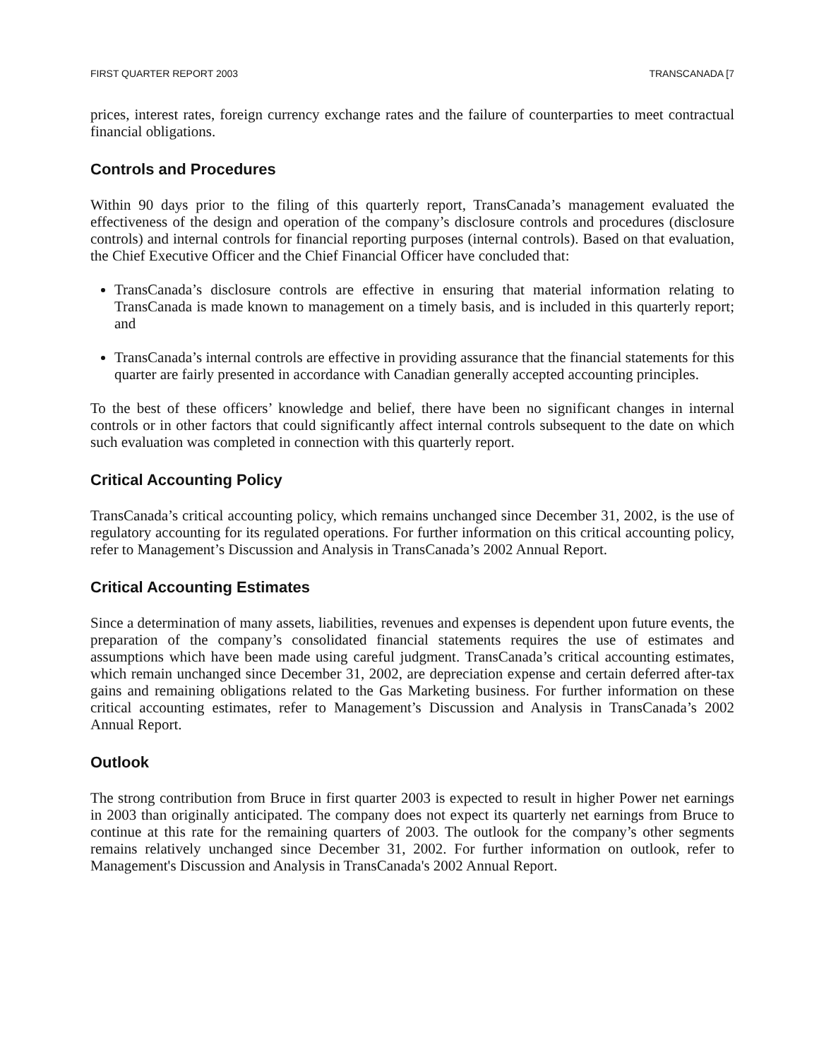FIRST QUARTER REPORT 2003 TRANSCANADA [7
prices, interest rates, foreign currency exchange rates and the failure of counterparties to meet contractual financial obligations.
Controls and Procedures
Within 90 days prior to the filing of this quarterly report, TransCanada’s management evaluated the effectiveness of the design and operation of the company’s disclosure controls and procedures (disclosure controls) and internal controls for financial reporting purposes (internal controls). Based on that evaluation, the Chief Executive Officer and the Chief Financial Officer have concluded that:
TransCanada’s disclosure controls are effective in ensuring that material information relating to TransCanada is made known to management on a timely basis, and is included in this quarterly report; and
TransCanada’s internal controls are effective in providing assurance that the financial statements for this quarter are fairly presented in accordance with Canadian generally accepted accounting principles.
To the best of these officers’ knowledge and belief, there have been no significant changes in internal controls or in other factors that could significantly affect internal controls subsequent to the date on which such evaluation was completed in connection with this quarterly report.
Critical Accounting Policy
TransCanada’s critical accounting policy, which remains unchanged since December 31, 2002, is the use of regulatory accounting for its regulated operations. For further information on this critical accounting policy, refer to Management’s Discussion and Analysis in TransCanada’s 2002 Annual Report.
Critical Accounting Estimates
Since a determination of many assets, liabilities, revenues and expenses is dependent upon future events, the preparation of the company’s consolidated financial statements requires the use of estimates and assumptions which have been made using careful judgment. TransCanada’s critical accounting estimates, which remain unchanged since December 31, 2002, are depreciation expense and certain deferred after-tax gains and remaining obligations related to the Gas Marketing business. For further information on these critical accounting estimates, refer to Management’s Discussion and Analysis in TransCanada’s 2002 Annual Report.
Outlook
The strong contribution from Bruce in first quarter 2003 is expected to result in higher Power net earnings in 2003 than originally anticipated. The company does not expect its quarterly net earnings from Bruce to continue at this rate for the remaining quarters of 2003. The outlook for the company’s other segments remains relatively unchanged since December 31, 2002. For further information on outlook, refer to Management's Discussion and Analysis in TransCanada's 2002 Annual Report.